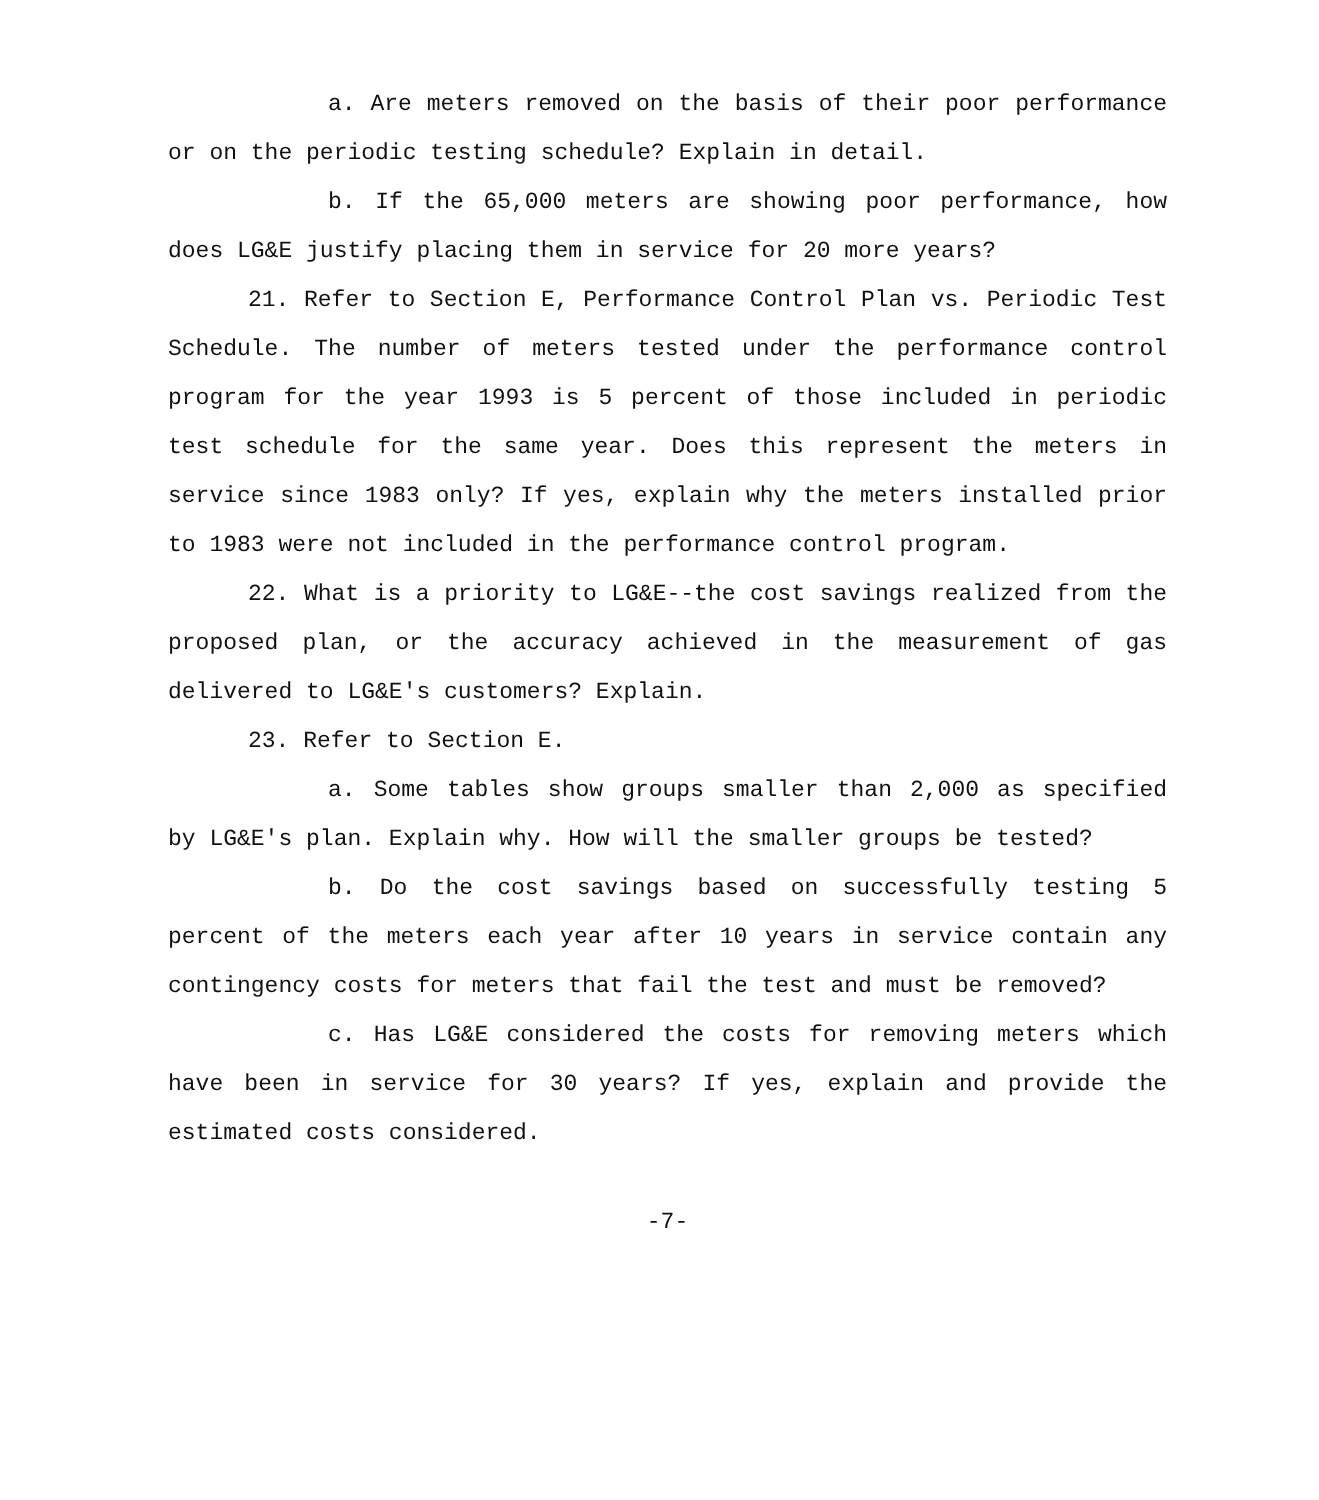a. Are meters removed on the basis of their poor performance or on the periodic testing schedule? Explain in detail.
b. If the 65,000 meters are showing poor performance, how does LG&E justify placing them in service for 20 more years?
21. Refer to Section E, Performance Control Plan vs. Periodic Test Schedule. The number of meters tested under the performance control program for the year 1993 is 5 percent of those included in periodic test schedule for the same year. Does this represent the meters in service since 1983 only? If yes, explain why the meters installed prior to 1983 were not included in the performance control program.
22. What is a priority to LG&E--the cost savings realized from the proposed plan, or the accuracy achieved in the measurement of gas delivered to LG&E's customers? Explain.
23. Refer to Section E.
a. Some tables show groups smaller than 2,000 as specified by LG&E's plan. Explain why. How will the smaller groups be tested?
b. Do the cost savings based on successfully testing 5 percent of the meters each year after 10 years in service contain any contingency costs for meters that fail the test and must be removed?
c. Has LG&E considered the costs for removing meters which have been in service for 30 years? If yes, explain and provide the estimated costs considered.
-7-